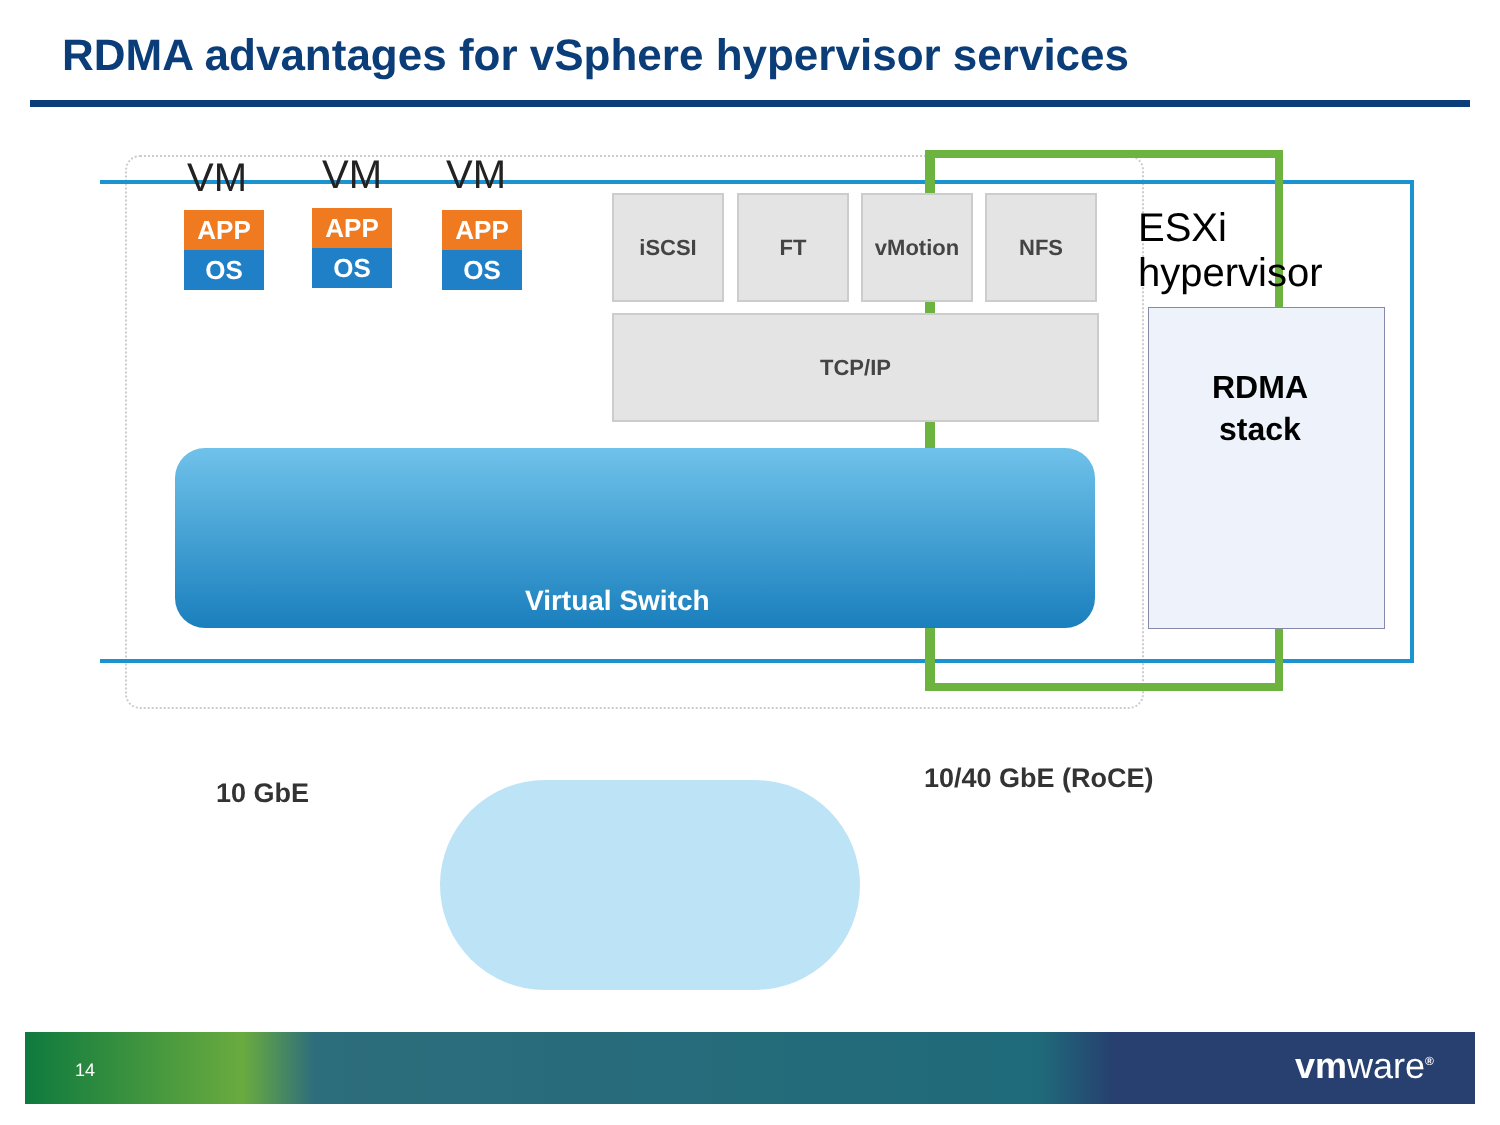RDMA advantages for vSphere hypervisor services
VM VM VM
APP
OS
APP
OS
APP
OS
iSCSI FT vMotion NFS
TCP/IP
ESXi
hypervisor
RDMA
stack
Virtual Switch
10 GbE 10/40 GbE (RoCE)
14 vmware<sup>®</sup>